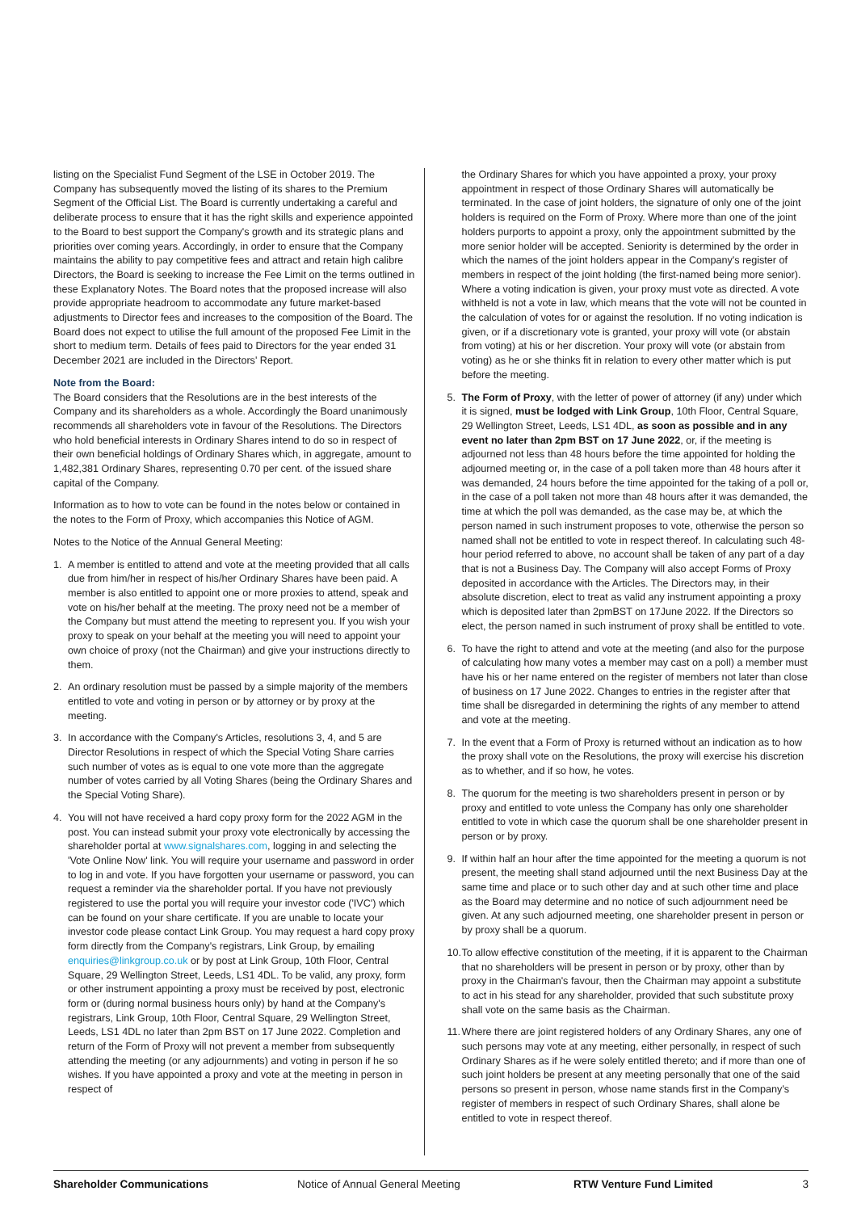listing on the Specialist Fund Segment of the LSE in October 2019. The Company has subsequently moved the listing of its shares to the Premium Segment of the Official List. The Board is currently undertaking a careful and deliberate process to ensure that it has the right skills and experience appointed to the Board to best support the Company's growth and its strategic plans and priorities over coming years. Accordingly, in order to ensure that the Company maintains the ability to pay competitive fees and attract and retain high calibre Directors, the Board is seeking to increase the Fee Limit on the terms outlined in these Explanatory Notes. The Board notes that the proposed increase will also provide appropriate headroom to accommodate any future market-based adjustments to Director fees and increases to the composition of the Board. The Board does not expect to utilise the full amount of the proposed Fee Limit in the short to medium term. Details of fees paid to Directors for the year ended 31 December 2021 are included in the Directors' Report.
Note from the Board:
The Board considers that the Resolutions are in the best interests of the Company and its shareholders as a whole. Accordingly the Board unanimously recommends all shareholders vote in favour of the Resolutions. The Directors who hold beneficial interests in Ordinary Shares intend to do so in respect of their own beneficial holdings of Ordinary Shares which, in aggregate, amount to 1,482,381 Ordinary Shares, representing 0.70 per cent. of the issued share capital of the Company.
Information as to how to vote can be found in the notes below or contained in the notes to the Form of Proxy, which accompanies this Notice of AGM.
Notes to the Notice of the Annual General Meeting:
1. A member is entitled to attend and vote at the meeting provided that all calls due from him/her in respect of his/her Ordinary Shares have been paid. A member is also entitled to appoint one or more proxies to attend, speak and vote on his/her behalf at the meeting. The proxy need not be a member of the Company but must attend the meeting to represent you. If you wish your proxy to speak on your behalf at the meeting you will need to appoint your own choice of proxy (not the Chairman) and give your instructions directly to them.
2. An ordinary resolution must be passed by a simple majority of the members entitled to vote and voting in person or by attorney or by proxy at the meeting.
3. In accordance with the Company's Articles, resolutions 3, 4, and 5 are Director Resolutions in respect of which the Special Voting Share carries such number of votes as is equal to one vote more than the aggregate number of votes carried by all Voting Shares (being the Ordinary Shares and the Special Voting Share).
4. You will not have received a hard copy proxy form for the 2022 AGM in the post. You can instead submit your proxy vote electronically by accessing the shareholder portal at www.signalshares.com, logging in and selecting the 'Vote Online Now' link. You will require your username and password in order to log in and vote. If you have forgotten your username or password, you can request a reminder via the shareholder portal. If you have not previously registered to use the portal you will require your investor code ('IVC') which can be found on your share certificate. If you are unable to locate your investor code please contact Link Group. You may request a hard copy proxy form directly from the Company's registrars, Link Group, by emailing enquiries@linkgroup.co.uk or by post at Link Group, 10th Floor, Central Square, 29 Wellington Street, Leeds, LS1 4DL. To be valid, any proxy, form or other instrument appointing a proxy must be received by post, electronic form or (during normal business hours only) by hand at the Company's registrars, Link Group, 10th Floor, Central Square, 29 Wellington Street, Leeds, LS1 4DL no later than 2pm BST on 17 June 2022. Completion and return of the Form of Proxy will not prevent a member from subsequently attending the meeting (or any adjournments) and voting in person if he so wishes. If you have appointed a proxy and vote at the meeting in person in respect of
the Ordinary Shares for which you have appointed a proxy, your proxy appointment in respect of those Ordinary Shares will automatically be terminated. In the case of joint holders, the signature of only one of the joint holders is required on the Form of Proxy. Where more than one of the joint holders purports to appoint a proxy, only the appointment submitted by the more senior holder will be accepted. Seniority is determined by the order in which the names of the joint holders appear in the Company's register of members in respect of the joint holding (the first-named being more senior). Where a voting indication is given, your proxy must vote as directed. A vote withheld is not a vote in law, which means that the vote will not be counted in the calculation of votes for or against the resolution. If no voting indication is given, or if a discretionary vote is granted, your proxy will vote (or abstain from voting) at his or her discretion. Your proxy will vote (or abstain from voting) as he or she thinks fit in relation to every other matter which is put before the meeting.
5. The Form of Proxy, with the letter of power of attorney (if any) under which it is signed, must be lodged with Link Group, 10th Floor, Central Square, 29 Wellington Street, Leeds, LS1 4DL, as soon as possible and in any event no later than 2pm BST on 17 June 2022, or, if the meeting is adjourned not less than 48 hours before the time appointed for holding the adjourned meeting or, in the case of a poll taken more than 48 hours after it was demanded, 24 hours before the time appointed for the taking of a poll or, in the case of a poll taken not more than 48 hours after it was demanded, the time at which the poll was demanded, as the case may be, at which the person named in such instrument proposes to vote, otherwise the person so named shall not be entitled to vote in respect thereof. In calculating such 48-hour period referred to above, no account shall be taken of any part of a day that is not a Business Day. The Company will also accept Forms of Proxy deposited in accordance with the Articles. The Directors may, in their absolute discretion, elect to treat as valid any instrument appointing a proxy which is deposited later than 2pmBST on 17June 2022. If the Directors so elect, the person named in such instrument of proxy shall be entitled to vote.
6. To have the right to attend and vote at the meeting (and also for the purpose of calculating how many votes a member may cast on a poll) a member must have his or her name entered on the register of members not later than close of business on 17 June 2022. Changes to entries in the register after that time shall be disregarded in determining the rights of any member to attend and vote at the meeting.
7. In the event that a Form of Proxy is returned without an indication as to how the proxy shall vote on the Resolutions, the proxy will exercise his discretion as to whether, and if so how, he votes.
8. The quorum for the meeting is two shareholders present in person or by proxy and entitled to vote unless the Company has only one shareholder entitled to vote in which case the quorum shall be one shareholder present in person or by proxy.
9. If within half an hour after the time appointed for the meeting a quorum is not present, the meeting shall stand adjourned until the next Business Day at the same time and place or to such other day and at such other time and place as the Board may determine and no notice of such adjournment need be given. At any such adjourned meeting, one shareholder present in person or by proxy shall be a quorum.
10. To allow effective constitution of the meeting, if it is apparent to the Chairman that no shareholders will be present in person or by proxy, other than by proxy in the Chairman's favour, then the Chairman may appoint a substitute to act in his stead for any shareholder, provided that such substitute proxy shall vote on the same basis as the Chairman.
11. Where there are joint registered holders of any Ordinary Shares, any one of such persons may vote at any meeting, either personally, in respect of such Ordinary Shares as if he were solely entitled thereto; and if more than one of such joint holders be present at any meeting personally that one of the said persons so present in person, whose name stands first in the Company's register of members in respect of such Ordinary Shares, shall alone be entitled to vote in respect thereof.
Shareholder Communications Notice of Annual General Meeting RTW Venture Fund Limited 3